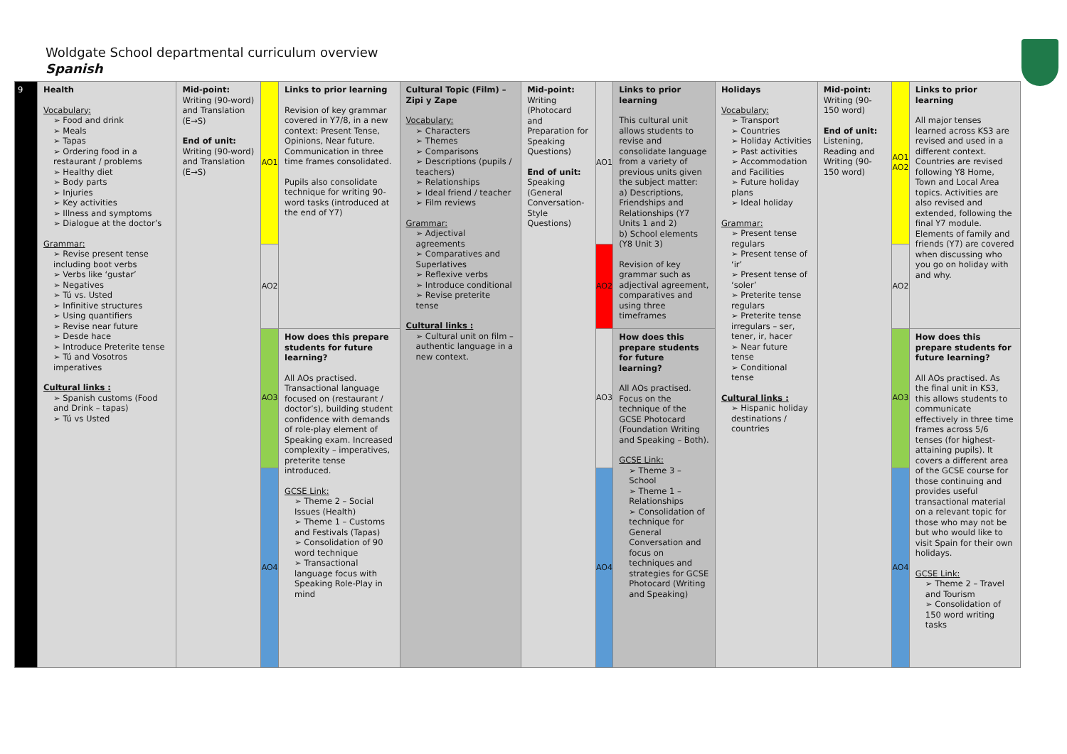Woldgate School departmental curriculum overview
Spanish
| 9 | Health Vocabulary: ➢ Food and drink ➢ Meals ➢ Tapas ➢ Ordering food in a restaurant / problems ➢ Healthy diet ➢ Body parts ➢ Injuries ➢ Key activities ➢ Illness and symptoms ➢ Dialogue at the doctor’s Grammar: ➢ Revise present tense including boot verbs ➢ Verbs like ‘gustar’ ➢ Negatives ➢ Tú vs. Usted ➢ Infinitive structures ➢ Using quantifiers ➢ Revise near future ➢ Desde hace ➢ Introduce Preterite tense ➢ Tú and Vosotros imperatives Cultural links : ➢ Spanish customs (Food and Drink – tapas) ➢ Tú vs Usted | Mid-point: Writing (90-word) and Translation (E→S) End of unit: Writing (90-word) and Translation (E→S) | AO1 | Links to prior learning Revision of key grammar covered in Y7/8, in a new context: Present Tense, Opinions, Near future. Communication in three time frames consolidated. Pupils also consolidate technique for writing 90-word tasks (introduced at the end of Y7) | Cultural Topic (Film) – Zipi y Zape Vocabulary: ➢ Characters ➢ Themes ➢ Comparisons ➢ Descriptions (pupils / teachers) ➢ Relationships ➢ Ideal friend / teacher ➢ Film reviews Grammar: ➢ Adjectival agreements ➢ Comparatives and Superlatives ➢ Reflexive verbs ➢ Introduce conditional ➢ Revise preterite tense Cultural links : ➢ Cultural unit on film – authentic language in a new context. | Mid-point: Writing (Photocard and Preparation for Speaking Questions) End of unit: Speaking (General Conversation-Style Questions) | AO1 | Links to prior learning This cultural unit allows students to revise and consolidate language from a variety of previous units given the subject matter: a) Descriptions, Friendships and Relationships (Y7 Units 1 and 2) b) School elements (Y8 Unit 3) Revision of key grammar such as adjectival agreement, comparatives and using three timeframes | Holidays Vocabulary: ➢ Transport ➢ Countries ➢ Holiday Activities ➢ Past activities ➢ Accommodation and Facilities ➢ Future holiday plans ➢ Ideal holiday Grammar: ➢ Present tense regulars ➢ Present tense of ‘ir’ ➢ Present tense of ‘soler’ ➢ Preterite tense regulars ➢ Preterite tense irregulars – ser, tener, ir, hacer ➢ Near future tense ➢ Conditional tense Cultural links : ➢ Hispanic holiday destinations / countries | Mid-point: Writing (90-150 word) End of unit: Listening, Reading and Writing (90-150 word) | AO1 AO2 | Links to prior learning All major tenses learned across KS3 are revised and used in a different context. Countries are revised following Y8 Home, Town and Local Area topics. Activities are also revised and extended, following the final Y7 module. Elements of family and friends (Y7) are covered when discussing who you go on holiday with and why. |
| | | | AO2 | | | | AO2 | | | | AO2 | |
| | | | AO3 | How does this prepare students for future learning? All AOs practised. Transactional language focused on (restaurant / doctor’s), building student confidence with demands of role-play element of Speaking exam. Increased complexity – imperatives, preterite tense introduced. GCSE Link: ➢ Theme 2 – Social Issues (Health) ➢ Theme 1 – Customs and Festivals (Tapas) ➢ Consolidation of 90 word technique ➢ Transactional language focus with Speaking Role-Play in mind | | | AO3 | How does this prepare students for future learning? All AOs practised. Focus on the technique of the GCSE Photocard (Foundation Writing and Speaking – Both). GCSE Link: ➢ Theme 3 – School ➢ Theme 1 – Relationships ➢ Consolidation of technique for General Conversation and focus on techniques and strategies for GCSE Photocard (Writing and Speaking) | | | AO3 | How does this prepare students for future learning? All AOs practised. As the final unit in KS3, this allows students to communicate effectively in three time frames across 5/6 tenses (for highest-attaining pupils). It covers a different area of the GCSE course for those continuing and provides useful transactional material on a relevant topic for those who may not be but who would like to visit Spain for their own holidays. GCSE Link: ➢ Theme 2 – Travel and Tourism ➢ Consolidation of 150 word writing tasks |
| | | | AO4 | | | | AO4 | | | | AO4 | |